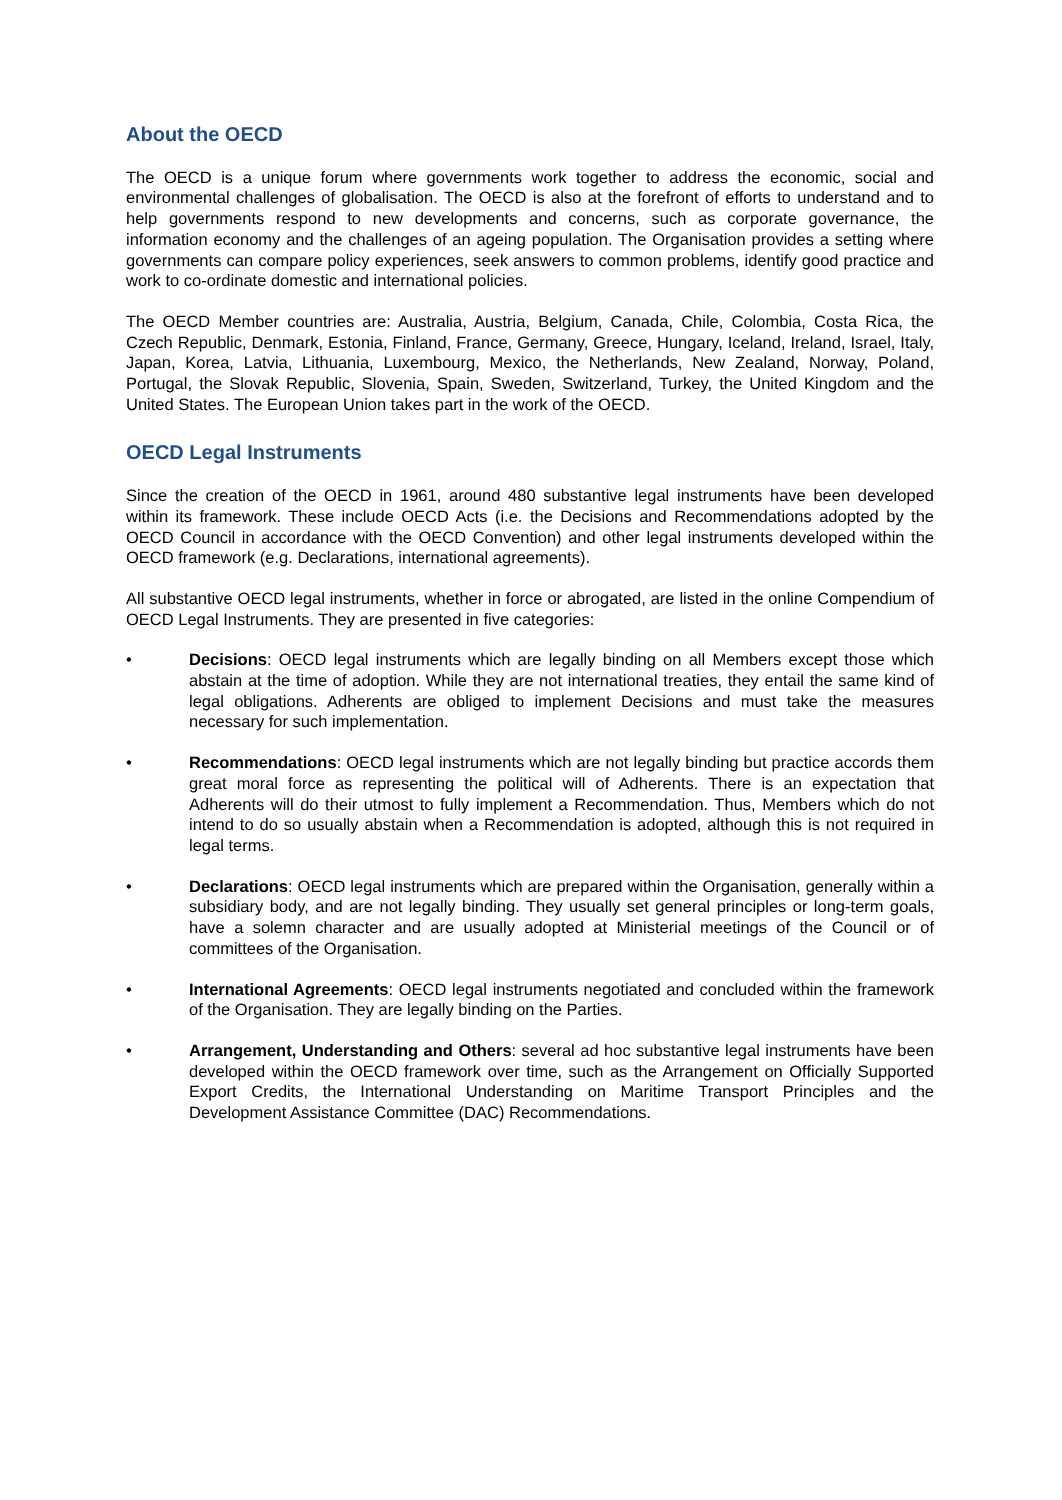About the OECD
The OECD is a unique forum where governments work together to address the economic, social and environmental challenges of globalisation. The OECD is also at the forefront of efforts to understand and to help governments respond to new developments and concerns, such as corporate governance, the information economy and the challenges of an ageing population. The Organisation provides a setting where governments can compare policy experiences, seek answers to common problems, identify good practice and work to co-ordinate domestic and international policies.
The OECD Member countries are: Australia, Austria, Belgium, Canada, Chile, Colombia, Costa Rica, the Czech Republic, Denmark, Estonia, Finland, France, Germany, Greece, Hungary, Iceland, Ireland, Israel, Italy, Japan, Korea, Latvia, Lithuania, Luxembourg, Mexico, the Netherlands, New Zealand, Norway, Poland, Portugal, the Slovak Republic, Slovenia, Spain, Sweden, Switzerland, Turkey, the United Kingdom and the United States. The European Union takes part in the work of the OECD.
OECD Legal Instruments
Since the creation of the OECD in 1961, around 480 substantive legal instruments have been developed within its framework. These include OECD Acts (i.e. the Decisions and Recommendations adopted by the OECD Council in accordance with the OECD Convention) and other legal instruments developed within the OECD framework (e.g. Declarations, international agreements).
All substantive OECD legal instruments, whether in force or abrogated, are listed in the online Compendium of OECD Legal Instruments. They are presented in five categories:
• Decisions: OECD legal instruments which are legally binding on all Members except those which abstain at the time of adoption. While they are not international treaties, they entail the same kind of legal obligations. Adherents are obliged to implement Decisions and must take the measures necessary for such implementation.
• Recommendations: OECD legal instruments which are not legally binding but practice accords them great moral force as representing the political will of Adherents. There is an expectation that Adherents will do their utmost to fully implement a Recommendation. Thus, Members which do not intend to do so usually abstain when a Recommendation is adopted, although this is not required in legal terms.
• Declarations: OECD legal instruments which are prepared within the Organisation, generally within a subsidiary body, and are not legally binding. They usually set general principles or long-term goals, have a solemn character and are usually adopted at Ministerial meetings of the Council or of committees of the Organisation.
• International Agreements: OECD legal instruments negotiated and concluded within the framework of the Organisation. They are legally binding on the Parties.
• Arrangement, Understanding and Others: several ad hoc substantive legal instruments have been developed within the OECD framework over time, such as the Arrangement on Officially Supported Export Credits, the International Understanding on Maritime Transport Principles and the Development Assistance Committee (DAC) Recommendations.